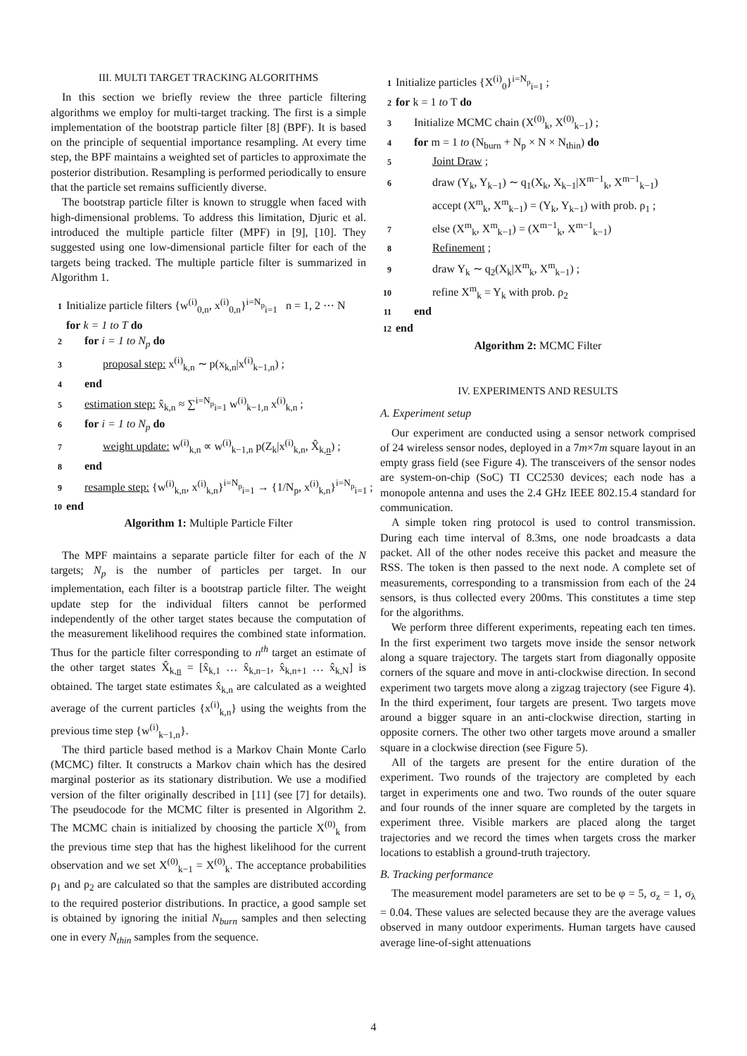III. MULTI TARGET TRACKING ALGORITHMS
In this section we briefly review the three particle filtering algorithms we employ for multi-target tracking. The first is a simple implementation of the bootstrap particle filter [8] (BPF). It is based on the principle of sequential importance resampling. At every time step, the BPF maintains a weighted set of particles to approximate the posterior distribution. Resampling is performed periodically to ensure that the particle set remains sufficiently diverse.
The bootstrap particle filter is known to struggle when faced with high-dimensional problems. To address this limitation, Djuric et al. introduced the multiple particle filter (MPF) in [9], [10]. They suggested using one low-dimensional particle filter for each of the targets being tracked. The multiple particle filter is summarized in Algorithm 1.
1 Initialize particle filters {w<sup>(i)</sup><sub>0,n</sub>, x<sup>(i)</sup><sub>0,n</sub>}<sup>i=N<sub>p</sub></sup><sub>i=1</sub> n = 1, 2 ⋯ N
for k = 1 to T do
2 for i = 1 to N<sub>p</sub> do
3 proposal step: x<sup>(i)</sup><sub>k,n</sub> ∼ p(x<sub>k,n</sub>|x<sup>(i)</sup><sub>k−1,n</sub>) ;
4 end
5 estimation step: x̂<sub>k,n</sub> ≈ ∑<sup>i=N<sub>p</sub></sup><sub>i=1</sub> w<sup>(i)</sup><sub>k−1,n</sub> x<sup>(i)</sup><sub>k,n</sub> ;
6 for i = 1 to N<sub>p</sub> do
7 weight update: w<sup>(i)</sup><sub>k,n</sub> ∝ w<sup>(i)</sup><sub>k−1,n</sub> p(Z<sub>k</sub>|x<sup>(i)</sup><sub>k,n</sub>, X̂<sub>k,n</sub>) ;
8 end
9 resample step: {w<sup>(i)</sup><sub>k,n</sub>, x<sup>(i)</sup><sub>k,n</sub>}<sup>i=N<sub>p</sub></sup><sub>i=1</sub> → {1/N<sub>p</sub>, x<sup>(i)</sup><sub>k,n</sub>}<sup>i=N<sub>p</sub></sup><sub>i=1</sub> ;
10 end
Algorithm 1: Multiple Particle Filter
The MPF maintains a separate particle filter for each of the N targets; N<sub>p</sub> is the number of particles per target. In our implementation, each filter is a bootstrap particle filter. The weight update step for the individual filters cannot be performed independently of the other target states because the computation of the measurement likelihood requires the combined state information. Thus for the particle filter corresponding to n<sup>th</sup> target an estimate of the other target states X̂<sub>k,n</sub> = [x̂<sub>k,1</sub> … x̂<sub>k,n−1</sub>, x̂<sub>k,n+1</sub> … x̂<sub>k,N</sub>] is obtained. The target state estimates x̂<sub>k,n</sub> are calculated as a weighted average of the current particles {x<sup>(i)</sup><sub>k,n</sub>} using the weights from the previous time step {w<sup>(i)</sup><sub>k−1,n</sub>}.
The third particle based method is a Markov Chain Monte Carlo (MCMC) filter. It constructs a Markov chain which has the desired marginal posterior as its stationary distribution. We use a modified version of the filter originally described in [11] (see [7] for details). The pseudocode for the MCMC filter is presented in Algorithm 2. The MCMC chain is initialized by choosing the particle X<sup>(0)</sup><sub>k</sub> from the previous time step that has the highest likelihood for the current observation and we set X<sup>(0)</sup><sub>k−1</sub> = X<sup>(0)</sup><sub>k</sub>. The acceptance probabilities ρ<sub>1</sub> and ρ<sub>2</sub> are calculated so that the samples are distributed according to the required posterior distributions. In practice, a good sample set is obtained by ignoring the initial N<sub>burn</sub> samples and then selecting one in every N<sub>thin</sub> samples from the sequence.
1 Initialize particles {X<sup>(i)</sup><sub>0</sub>}<sup>i=N<sub>p</sub></sup><sub>i=1</sub> ;
2 for k = 1 to T do
3 Initialize MCMC chain (X<sup>(0)</sup><sub>k</sub>, X<sup>(0)</sup><sub>k−1</sub>) ;
4 for m = 1 to (N<sub>burn</sub> + N<sub>p</sub> × N × N<sub>thin</sub>) do
5 Joint Draw ;
6 draw (Y<sub>k</sub>, Y<sub>k−1</sub>) ∼ q<sub>1</sub>(X<sub>k</sub>, X<sub>k−1</sub>|X<sup>m−1</sup><sub>k</sub>, X<sup>m−1</sup><sub>k−1</sub>)
accept (X<sup>m</sup><sub>k</sub>, X<sup>m</sup><sub>k−1</sub>) = (Y<sub>k</sub>, Y<sub>k−1</sub>) with prob. ρ<sub>1</sub> ;
7 else (X<sup>m</sup><sub>k</sub>, X<sup>m</sup><sub>k−1</sub>) = (X<sup>m−1</sup><sub>k</sub>, X<sup>m−1</sup><sub>k−1</sub>)
8 Refinement ;
9 draw Y<sub>k</sub> ∼ q<sub>2</sub>(X<sub>k</sub>|X<sup>m</sup><sub>k</sub>, X<sup>m</sup><sub>k−1</sub>) ;
10 refine X<sup>m</sup><sub>k</sub> = Y<sub>k</sub> with prob. ρ<sub>2</sub>
11 end
12 end
Algorithm 2: MCMC Filter
IV. EXPERIMENTS AND RESULTS
A. Experiment setup
Our experiment are conducted using a sensor network comprised of 24 wireless sensor nodes, deployed in a 7m×7m square layout in an empty grass field (see Figure 4). The transceivers of the sensor nodes are system-on-chip (SoC) TI CC2530 devices; each node has a monopole antenna and uses the 2.4 GHz IEEE 802.15.4 standard for communication.
A simple token ring protocol is used to control transmission. During each time interval of 8.3ms, one node broadcasts a data packet. All of the other nodes receive this packet and measure the RSS. The token is then passed to the next node. A complete set of measurements, corresponding to a transmission from each of the 24 sensors, is thus collected every 200ms. This constitutes a time step for the algorithms.
We perform three different experiments, repeating each ten times. In the first experiment two targets move inside the sensor network along a square trajectory. The targets start from diagonally opposite corners of the square and move in anti-clockwise direction. In second experiment two targets move along a zigzag trajectory (see Figure 4). In the third experiment, four targets are present. Two targets move around a bigger square in an anti-clockwise direction, starting in opposite corners. The other two other targets move around a smaller square in a clockwise direction (see Figure 5).
All of the targets are present for the entire duration of the experiment. Two rounds of the trajectory are completed by each target in experiments one and two. Two rounds of the outer square and four rounds of the inner square are completed by the targets in experiment three. Visible markers are placed along the target trajectories and we record the times when targets cross the marker locations to establish a ground-truth trajectory.
B. Tracking performance
The measurement model parameters are set to be φ = 5, σ<sub>z</sub> = 1, σ<sub>λ</sub> = 0.04. These values are selected because they are the average values observed in many outdoor experiments. Human targets have caused average line-of-sight attenuations
4